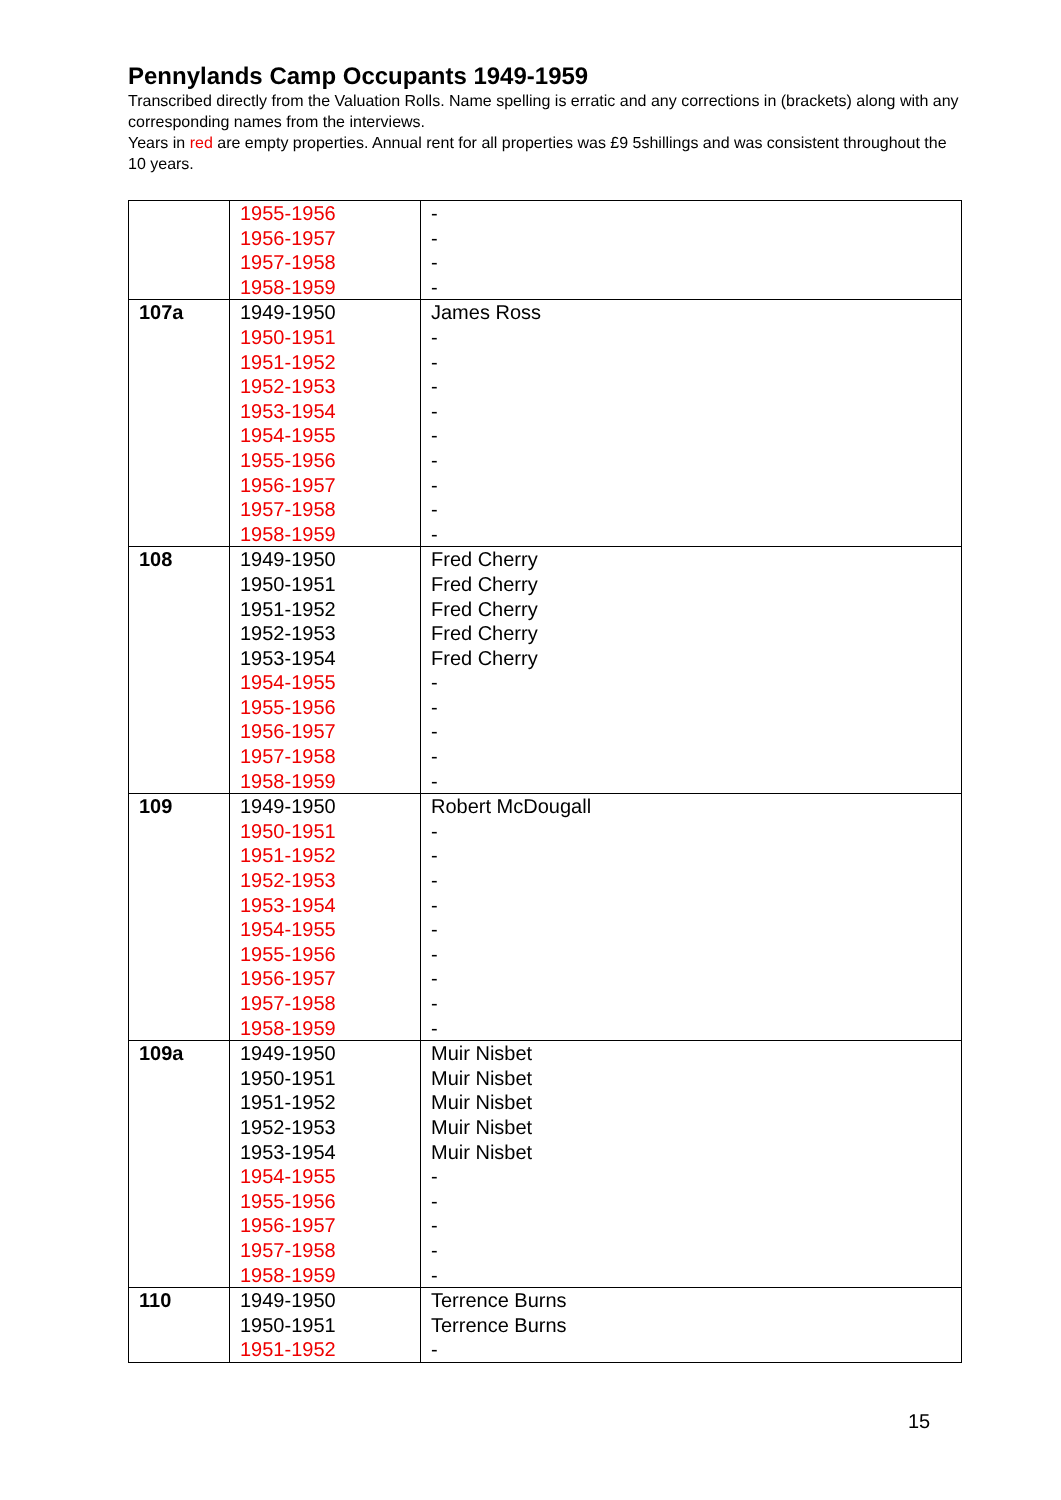Pennylands Camp Occupants 1949-1959
Transcribed directly from the Valuation Rolls. Name spelling is erratic and any corrections in (brackets) along with any corresponding names from the interviews.
Years in red are empty properties. Annual rent for all properties was £9 5shillings and was consistent throughout the 10 years.
| | 1955-1956 1956-1957 1957-1958 1958-1959 | - - - - |
| 107a | 1949-1950 1950-1951 1951-1952 1952-1953 1953-1954 1954-1955 1955-1956 1956-1957 1957-1958 1958-1959 | James Ross - - - - - - - - - |
| 108 | 1949-1950 1950-1951 1951-1952 1952-1953 1953-1954 1954-1955 1955-1956 1956-1957 1957-1958 1958-1959 | Fred Cherry Fred Cherry Fred Cherry Fred Cherry Fred Cherry - - - - - |
| 109 | 1949-1950 1950-1951 1951-1952 1952-1953 1953-1954 1954-1955 1955-1956 1956-1957 1957-1958 1958-1959 | Robert McDougall - - - - - - - - - |
| 109a | 1949-1950 1950-1951 1951-1952 1952-1953 1953-1954 1954-1955 1955-1956 1956-1957 1957-1958 1958-1959 | Muir Nisbet Muir Nisbet Muir Nisbet Muir Nisbet Muir Nisbet - - - - - |
| 110 | 1949-1950 1950-1951 1951-1952 | Terrence Burns Terrence Burns - |
15